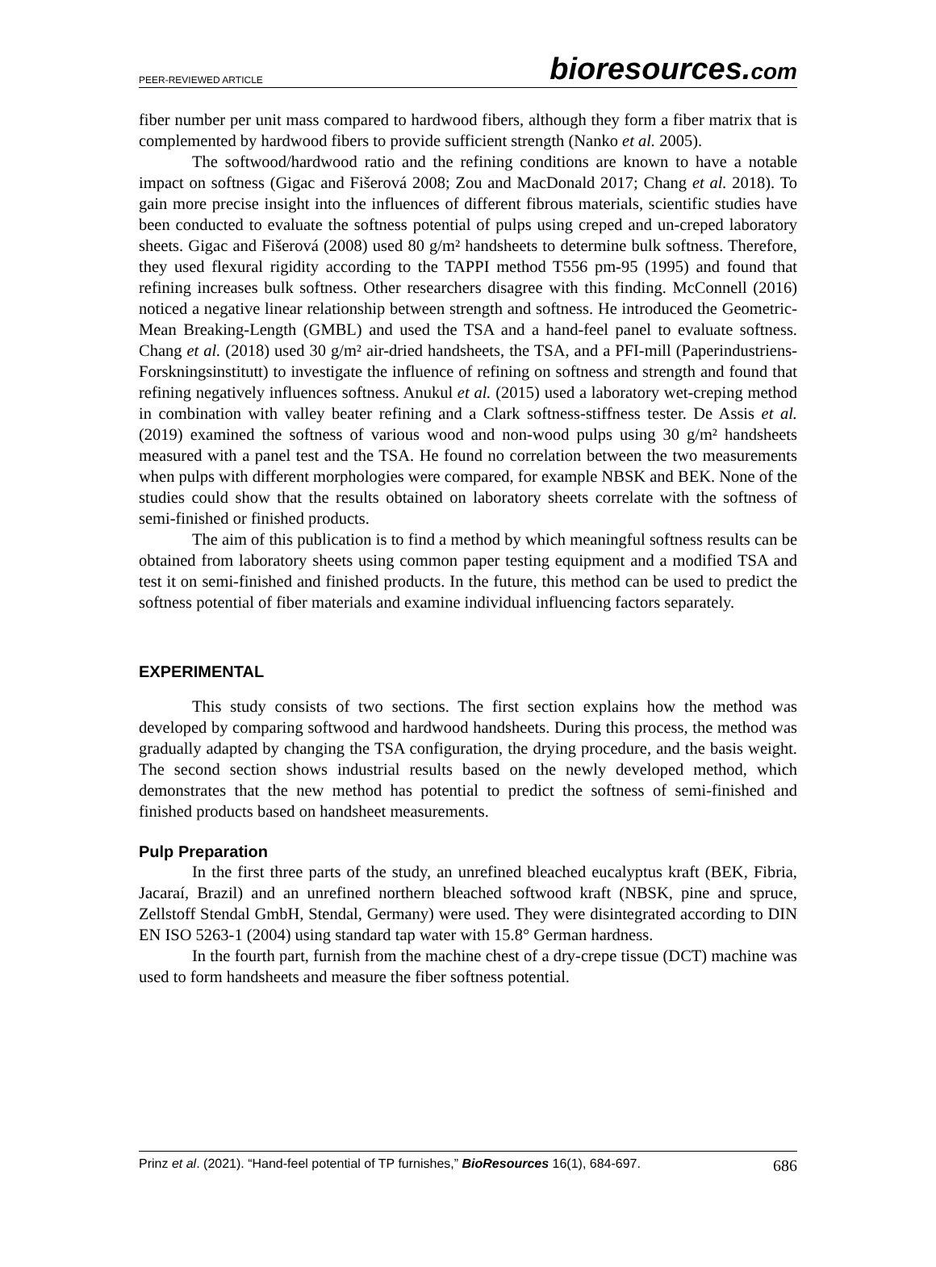PEER-REVIEWED ARTICLE
bioresources.com
fiber number per unit mass compared to hardwood fibers, although they form a fiber matrix that is complemented by hardwood fibers to provide sufficient strength (Nanko et al. 2005).
The softwood/hardwood ratio and the refining conditions are known to have a notable impact on softness (Gigac and Fišerová 2008; Zou and MacDonald 2017; Chang et al. 2018). To gain more precise insight into the influences of different fibrous materials, scientific studies have been conducted to evaluate the softness potential of pulps using creped and un-creped laboratory sheets. Gigac and Fišerová (2008) used 80 g/m² handsheets to determine bulk softness. Therefore, they used flexural rigidity according to the TAPPI method T556 pm-95 (1995) and found that refining increases bulk softness. Other researchers disagree with this finding. McConnell (2016) noticed a negative linear relationship between strength and softness. He introduced the Geometric-Mean Breaking-Length (GMBL) and used the TSA and a hand-feel panel to evaluate softness. Chang et al. (2018) used 30 g/m² air-dried handsheets, the TSA, and a PFI-mill (Paperindustriens-Forskningsinstitutt) to investigate the influence of refining on softness and strength and found that refining negatively influences softness. Anukul et al. (2015) used a laboratory wet-creping method in combination with valley beater refining and a Clark softness-stiffness tester. De Assis et al. (2019) examined the softness of various wood and non-wood pulps using 30 g/m² handsheets measured with a panel test and the TSA. He found no correlation between the two measurements when pulps with different morphologies were compared, for example NBSK and BEK. None of the studies could show that the results obtained on laboratory sheets correlate with the softness of semi-finished or finished products.
The aim of this publication is to find a method by which meaningful softness results can be obtained from laboratory sheets using common paper testing equipment and a modified TSA and test it on semi-finished and finished products. In the future, this method can be used to predict the softness potential of fiber materials and examine individual influencing factors separately.
EXPERIMENTAL
This study consists of two sections. The first section explains how the method was developed by comparing softwood and hardwood handsheets. During this process, the method was gradually adapted by changing the TSA configuration, the drying procedure, and the basis weight. The second section shows industrial results based on the newly developed method, which demonstrates that the new method has potential to predict the softness of semi-finished and finished products based on handsheet measurements.
Pulp Preparation
In the first three parts of the study, an unrefined bleached eucalyptus kraft (BEK, Fibria, Jacaraí, Brazil) and an unrefined northern bleached softwood kraft (NBSK, pine and spruce, Zellstoff Stendal GmbH, Stendal, Germany) were used. They were disintegrated according to DIN EN ISO 5263-1 (2004) using standard tap water with 15.8° German hardness.
In the fourth part, furnish from the machine chest of a dry-crepe tissue (DCT) machine was used to form handsheets and measure the fiber softness potential.
Prinz et al. (2021). “Hand-feel potential of TP furnishes,” BioResources 16(1), 684-697. 686